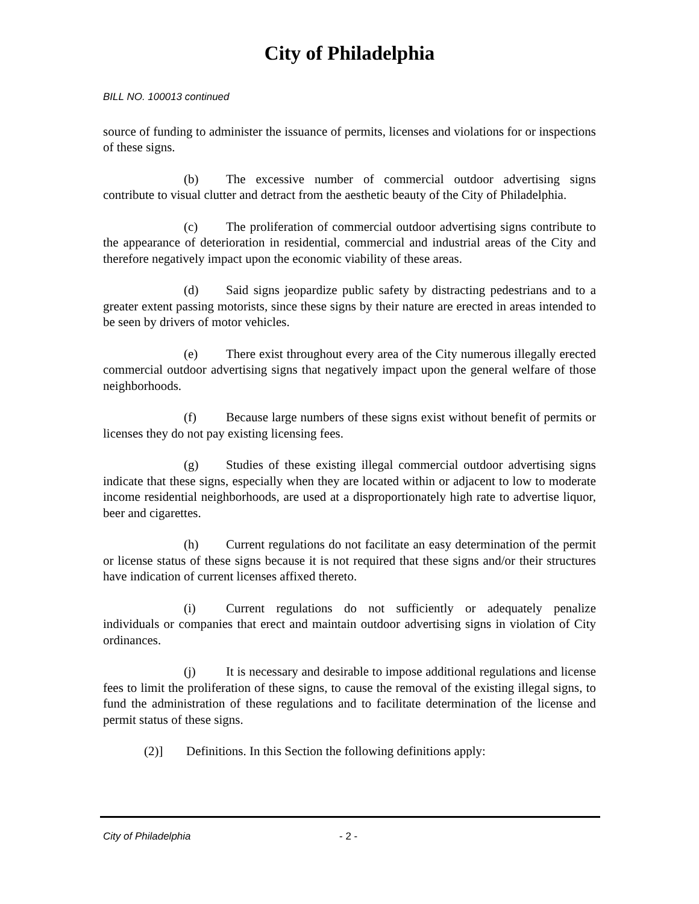City of Philadelphia
BILL NO. 100013 continued
source of funding to administer the issuance of permits, licenses and violations for or inspections of these signs.
(b) The excessive number of commercial outdoor advertising signs contribute to visual clutter and detract from the aesthetic beauty of the City of Philadelphia.
(c) The proliferation of commercial outdoor advertising signs contribute to the appearance of deterioration in residential, commercial and industrial areas of the City and therefore negatively impact upon the economic viability of these areas.
(d) Said signs jeopardize public safety by distracting pedestrians and to a greater extent passing motorists, since these signs by their nature are erected in areas intended to be seen by drivers of motor vehicles.
(e) There exist throughout every area of the City numerous illegally erected commercial outdoor advertising signs that negatively impact upon the general welfare of those neighborhoods.
(f) Because large numbers of these signs exist without benefit of permits or licenses they do not pay existing licensing fees.
(g) Studies of these existing illegal commercial outdoor advertising signs indicate that these signs, especially when they are located within or adjacent to low to moderate income residential neighborhoods, are used at a disproportionately high rate to advertise liquor, beer and cigarettes.
(h) Current regulations do not facilitate an easy determination of the permit or license status of these signs because it is not required that these signs and/or their structures have indication of current licenses affixed thereto.
(i) Current regulations do not sufficiently or adequately penalize individuals or companies that erect and maintain outdoor advertising signs in violation of City ordinances.
(j) It is necessary and desirable to impose additional regulations and license fees to limit the proliferation of these signs, to cause the removal of the existing illegal signs, to fund the administration of these regulations and to facilitate determination of the license and permit status of these signs.
(2)] Definitions. In this Section the following definitions apply:
City of Philadelphia - 2 -